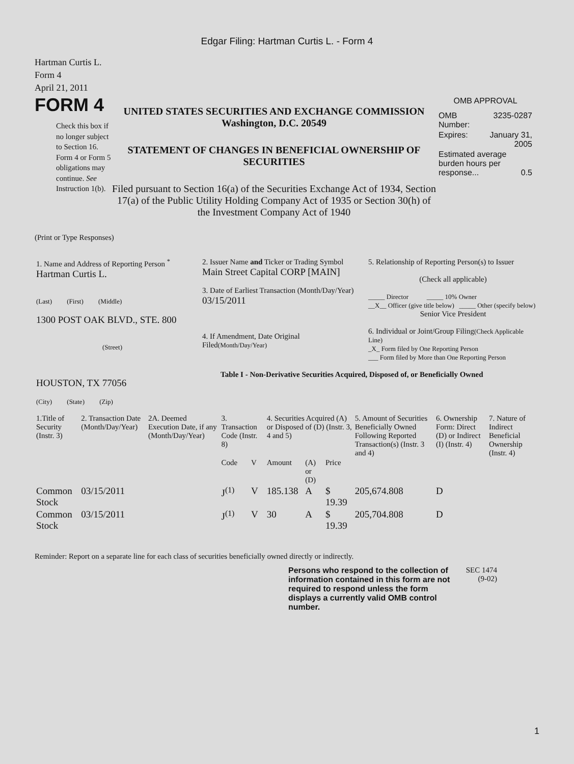Edgar Filing: Hartman Curtis L. - Form 4
Hartman Curtis L.
Form 4
April 21, 2011
FORM 4
Check this box if no longer subject to Section 16. Form 4 or Form 5 obligations may continue. See Instruction 1(b).
UNITED STATES SECURITIES AND EXCHANGE COMMISSION
Washington, D.C. 20549
STATEMENT OF CHANGES IN BENEFICIAL OWNERSHIP OF SECURITIES
Filed pursuant to Section 16(a) of the Securities Exchange Act of 1934, Section 17(a) of the Public Utility Holding Company Act of 1935 or Section 30(h) of the Investment Company Act of 1940
OMB APPROVAL
| OMB Number: | 3235-0287 |
| Expires: | January 31, 2005 |
| Estimated average burden hours per response... 0.5 | |
(Print or Type Responses)
| 1. Name and Address of Reporting Person <sup>*</sup> Hartman Curtis L. (Last) (First) (Middle) 1300 POST OAK BLVD., STE. 800 (Street) HOUSTON, TX 77056 (City) (State) (Zip) | 2. Issuer Name and Ticker or Trading Symbol Main Street Capital CORP [MAIN] 3. Date of Earliest Transaction (Month/Day/Year) 03/15/2011 4. If Amendment, Date Original Filed (Month/Day/Year) | 5. Relationship of Reporting Person(s) to Issuer (Check all applicable) _____ Director _____ 10% Owner __X__ Officer (give title below) _____ Other (specify below) Senior Vice President 6. Individual or Joint/Group Filing (Check Applicable Line) _X_ Form filed by One Reporting Person ___ Form filed by More than One Reporting Person Table I - Non-Derivative Securities Acquired, Disposed of, or Beneficially Owned |
| 1.Title of Security (Instr. 3) | 2. Transaction Date (Month/Day/Year) | 2A. Deemed Execution Date, if any (Month/Day/Year) | 3. Transaction Code (Instr. 8) | | 4. Securities Acquired (A) or Disposed of (D) (Instr. 3, 4 and 5) | | | 5. Amount of Securities Beneficially Owned Following Reported Transaction(s) (Instr. 3 and 4) | 6. Ownership Form: Direct (D) or Indirect (I) (Instr. 4) | 7. Nature of Indirect Beneficial Ownership (Instr. 4) |
| --- | --- | --- | --- | --- | --- | --- | --- | --- | --- | --- |
| | | | Code | V | Amount | (A) or (D) | Price | | | |
| Common Stock | 03/15/2011 | | J<sup>(1)</sup> | V | 185.138 | A | $ 19.39 | 205,674.808 | D | |
| Common Stock | 03/15/2011 | | J<sup>(1)</sup> | V | 30 | A | $ 19.39 | 205,704.808 | D | |
Reminder: Report on a separate line for each class of securities beneficially owned directly or indirectly.
Persons who respond to the collection of information contained in this form are not required to respond unless the form displays a currently valid OMB control number.
SEC 1474 (9-02)
1